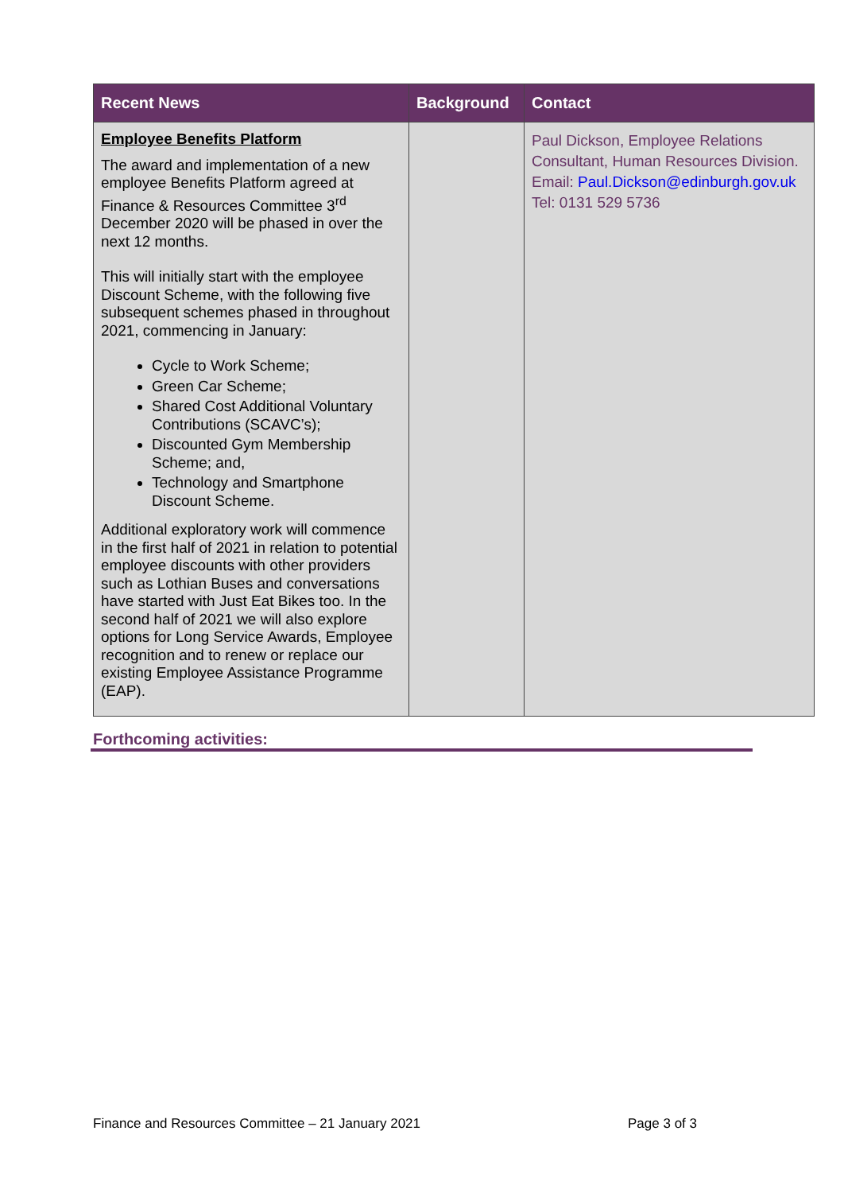| Recent News | Background | Contact |
| --- | --- | --- |
| Employee Benefits Platform The award and implementation of a new employee Benefits Platform agreed at Finance & Resources Committee 3<sup>rd</sup> December 2020 will be phased in over the next 12 months. This will initially start with the employee Discount Scheme, with the following five subsequent schemes phased in throughout 2021, commencing in January: Cycle to Work Scheme; Green Car Scheme; Shared Cost Additional Voluntary Contributions (SCAVC’s); Discounted Gym Membership Scheme; and, Technology and Smartphone Discount Scheme. Additional exploratory work will commence in the first half of 2021 in relation to potential employee discounts with other providers such as Lothian Buses and conversations have started with Just Eat Bikes too. In the second half of 2021 we will also explore options for Long Service Awards, Employee recognition and to renew or replace our existing Employee Assistance Programme (EAP). | | Paul Dickson, Employee Relations Consultant, Human Resources Division. Email: Paul.Dickson@edinburgh.gov.uk Tel: 0131 529 5736 |
Forthcoming activities:
Finance and Resources Committee – 21 January 2021 Page 3 of 3